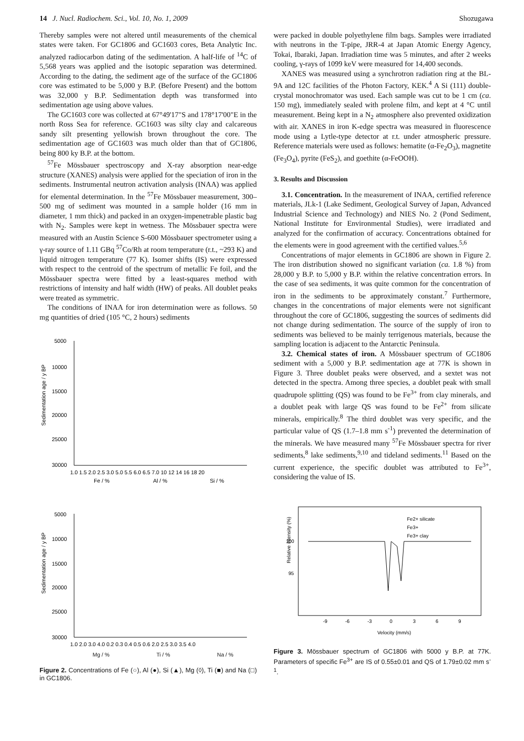14 J. Nucl. Radiochem. Sci., Vol. 10, No. 1, 2009 Shozugawa
Thereby samples were not altered until measurements of the chemical states were taken. For GC1806 and GC1603 cores, Beta Analytic Inc. analyzed radiocarbon dating of the sedimentation. A half-life of <sup>14</sup>C of 5,568 years was applied and the isotopic separation was determined. According to the dating, the sediment age of the surface of the GC1806 core was estimated to be 5,000 y B.P. (Before Present) and the bottom was 32,000 y B.P. Sedimentation depth was transformed into sedimentation age using above values.
The GC1603 core was collected at 67°49'17"S and 178°17'00"E in the north Ross Sea for reference. GC1603 was silty clay and calcareous sandy silt presenting yellowish brown throughout the core. The sedimentation age of GC1603 was much older than that of GC1806, being 800 ky B.P. at the bottom.
<sup>57</sup>Fe Mössbauer spectroscopy and X-ray absorption near-edge structure (XANES) analysis were applied for the speciation of iron in the sediments. Instrumental neutron activation analysis (INAA) was applied for elemental determination. In the <sup>57</sup>Fe Mössbauer measurement, 300–500 mg of sediment was mounted in a sample holder (16 mm in diameter, 1 mm thick) and packed in an oxygen-impenetrable plastic bag with N<sub>2</sub>. Samples were kept in wetness. The Mössbauer spectra were measured with an Austin Science S-600 Mössbauer spectrometer using a γ-ray source of 1.11 GBq <sup>57</sup>Co/Rh at room temperature (r.t., ~293 K) and liquid nitrogen temperature (77 K). Isomer shifts (IS) were expressed with respect to the centroid of the spectrum of metallic Fe foil, and the Mössbauer spectra were fitted by a least-squares method with restrictions of intensity and half width (HW) of peaks. All doublet peaks were treated as symmetric.
The conditions of INAA for iron determination were as follows. 50 mg quantities of dried (105 °C, 2 hours) sediments
Sedimentation age / y BP
Sedimentation age / y BP
5000
10000
15000
20000
25000
30000
1.0 1.5 2.0 2.5 3.0 5.0 5.5 6.0 6.5 7.0 10 12 14 16 18 20
Fe / %
Al / %
Si / %
5000
10000
15000
20000
25000
30000
1.0 2.0 3.0 4.0 0.2 0.3 0.4 0.5 0.6 2.0 2.5 3.0 3.5 4.0
Mg / % Ti / % Na / %
Figure 2. Concentrations of Fe (○), Al (●), Si (▲), Mg (◊), Ti (■) and Na (□) in GC1806.
were packed in double polyethylene film bags. Samples were irradiated with neutrons in the T-pipe, JRR-4 at Japan Atomic Energy Agency, Tokai, Ibaraki, Japan. Irradiation time was 5 minutes, and after 2 weeks cooling, γ-rays of 1099 keV were measured for 14,400 seconds.
XANES was measured using a synchrotron radiation ring at the BL-9A and 12C facilities of the Photon Factory, KEK.<sup>4</sup> A Si (111) double-crystal monochromator was used. Each sample was cut to be 1 cm (ca. 150 mg), immediately sealed with prolene film, and kept at 4 °C until measurement. Being kept in a N<sub>2</sub> atmosphere also prevented oxidization with air. XANES in iron K-edge spectra was measured in fluorescence mode using a Lytle-type detector at r.t. under atmospheric pressure. Reference materials were used as follows: hematite (α-Fe<sub>2</sub>O<sub>3</sub>), magnetite (Fe<sub>3</sub>O<sub>4</sub>), pyrite (FeS<sub>2</sub>), and goethite (α-FeOOH).
3. Results and Discussion
3.1. Concentration. In the measurement of INAA, certified reference materials, JLk-1 (Lake Sediment, Geological Survey of Japan, Advanced Industrial Science and Technology) and NIES No. 2 (Pond Sediment, National Institute for Environmental Studies), were irradiated and analyzed for the confirmation of accuracy. Concentrations obtained for the elements were in good agreement with the certified values.<sup>5,6</sup>
Concentrations of major elements in GC1806 are shown in Figure 2. The iron distribution showed no significant variation (ca. 1.8 %) from 28,000 y B.P. to 5,000 y B.P. within the relative concentration errors. In the case of sea sediments, it was quite common for the concentration of iron in the sediments to be approximately constant.<sup>7</sup> Furthermore, changes in the concentrations of major elements were not significant throughout the core of GC1806, suggesting the sources of sediments did not change during sedimentation. The source of the supply of iron to sediments was believed to be mainly terrigenous materials, because the sampling location is adjacent to the Antarctic Peninsula.
3.2. Chemical states of iron. A Mössbauer spectrum of GC1806 sediment with a 5,000 y B.P. sedimentation age at 77K is shown in Figure 3. Three doublet peaks were observed, and a sextet was not detected in the spectra. Among three species, a doublet peak with small quadrupole splitting (QS) was found to be Fe<sup>3+</sup> from clay minerals, and a doublet peak with large QS was found to be Fe<sup>2+</sup> from silicate minerals, empirically.<sup>8</sup> The third doublet was very specific, and the particular value of QS (1.7–1.8 mm s<sup>-1</sup>) prevented the determination of the minerals. We have measured many <sup>57</sup>Fe Mössbauer spectra for river sediments,<sup>8</sup> lake sediments,<sup>9,10</sup> and tideland sediments.<sup>11</sup> Based on the current experience, the specific doublet was attributed to Fe<sup>3+</sup>, considering the value of IS.
100
95
Relative intensity (%)
Fe2+ silicate
Fe3+
Fe3+ clay
-9
-6
-3
0
3
6
9
Velocity (mm/s)
Figure 3. Mössbauer spectrum of GC1806 with 5000 y B.P. at 77K. Parameters of specific Fe<sup>3+</sup> are IS of 0.55±0.01 and QS of 1.79±0.02 mm s<sup>-1</sup>.